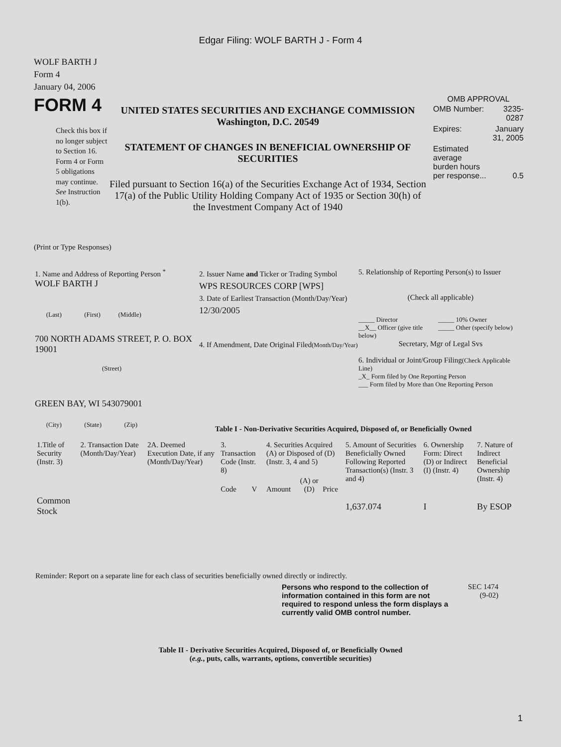Edgar Filing: WOLF BARTH J - Form 4
WOLF BARTH J
Form 4
January 04, 2006
FORM 4
Check this box if no longer subject to Section 16. Form 4 or Form 5 obligations may continue. See Instruction 1(b).
UNITED STATES SECURITIES AND EXCHANGE COMMISSION
Washington, D.C. 20549
STATEMENT OF CHANGES IN BENEFICIAL OWNERSHIP OF SECURITIES
Filed pursuant to Section 16(a) of the Securities Exchange Act of 1934, Section 17(a) of the Public Utility Holding Company Act of 1935 or Section 30(h) of the Investment Company Act of 1940
OMB APPROVAL
| OMB Number: | 3235-0287 |
| Expires: | January 31, 2005 |
| Estimated average burden hours per response... | 0.5 |
(Print or Type Responses)
1. Name and Address of Reporting Person <sup>*</sup>
WOLF BARTH J
(Last) (First) (Middle)
700 NORTH ADAMS STREET, P. O. BOX 19001
(Street)
GREEN BAY, WI 543079001
(City) (State) (Zip)
2. Issuer Name and Ticker or Trading Symbol
WPS RESOURCES CORP [WPS]
3. Date of Earliest Transaction (Month/Day/Year)
12/30/2005
4. If Amendment, Date Original Filed(Month/Day/Year)
5. Relationship of Reporting Person(s) to Issuer
(Check all applicable)
_____ Director
__X__ Officer (give title below)
_____ 10% Owner
_____ Other (specify below)
Secretary, Mgr of Legal Svs
6. Individual or Joint/Group Filing(Check Applicable Line)
_X_ Form filed by One Reporting Person
___ Form filed by More than One Reporting Person
Table I - Non-Derivative Securities Acquired, Disposed of, or Beneficially Owned
| 1.Title of Security (Instr. 3) | 2. Transaction Date (Month/Day/Year) | 2A. Deemed Execution Date, if any (Month/Day/Year) | 3. Transaction Code (Instr. 8) | | 4. Securities Acquired (A) or Disposed of (D) (Instr. 3, 4 and 5) | | | 5. Amount of Securities Beneficially Owned Following Reported Transaction(s) (Instr. 3 and 4) | 6. Ownership Form: Direct (D) or Indirect (I) (Instr. 4) | 7. Nature of Indirect Beneficial Ownership (Instr. 4) |
| --- | --- | --- | --- | --- | --- | --- | --- | --- | --- | --- |
| | | | Code | V | Amount | (A) or (D) | Price | | | |
| Common Stock | | | | | | | | 1,637.074 | I | By ESOP |
Reminder: Report on a separate line for each class of securities beneficially owned directly or indirectly.
Persons who respond to the collection of information contained in this form are not required to respond unless the form displays a currently valid OMB control number.
SEC 1474
(9-02)
Table II - Derivative Securities Acquired, Disposed of, or Beneficially Owned
(e.g., puts, calls, warrants, options, convertible securities)
1